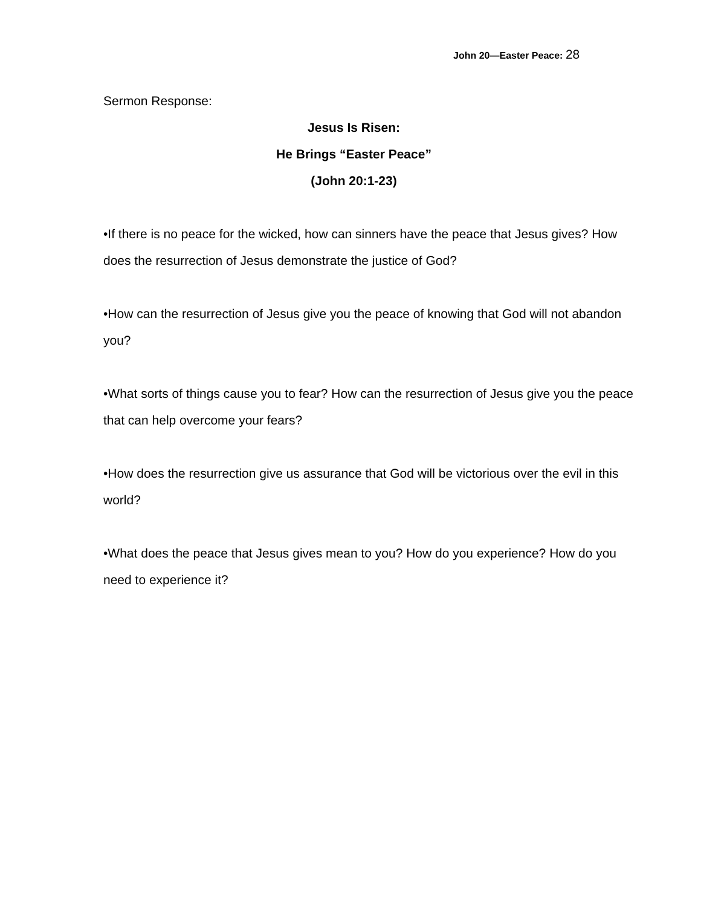John 20—Easter Peace: 28
Sermon Response:
Jesus Is Risen:
He Brings “Easter Peace”
(John 20:1-23)
•If there is no peace for the wicked, how can sinners have the peace that Jesus gives? How does the resurrection of Jesus demonstrate the justice of God?
•How can the resurrection of Jesus give you the peace of knowing that God will not abandon you?
•What sorts of things cause you to fear? How can the resurrection of Jesus give you the peace that can help overcome your fears?
•How does the resurrection give us assurance that God will be victorious over the evil in this world?
•What does the peace that Jesus gives mean to you? How do you experience? How do you need to experience it?